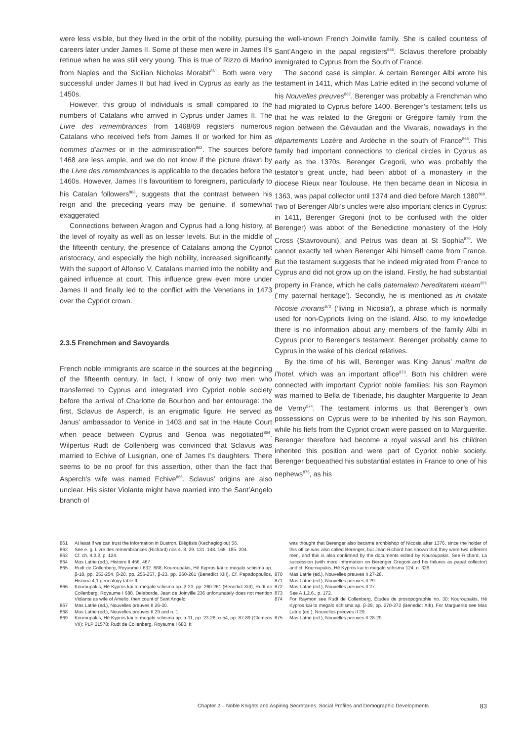were less visible, but they lived in the orbit of the nobility, pursuing careers later under James II. Some of these men were in James II’s retinue when he was still very young. This is true of Rizzo di Marino from Naples and the Sicilian Nicholas Morabit<sup>861</sup>. Both were very successful under James II but had lived in Cyprus as early as the 1450s.
However, this group of individuals is small compared to the numbers of Catalans who arrived in Cyprus under James II. The Livre des remembrances from 1468/69 registers numerous Catalans who received fiefs from James II or worked for him as hommes d’armes or in the administration<sup>862</sup>. The sources before 1468 are less ample, and we do not know if the picture drawn by the Livre des remembrances is applicable to the decades before the 1460s. However, James II’s favouritism to foreigners, particularly to his Catalan followers<sup>863</sup>, suggests that the contrast between his reign and the preceding years may be genuine, if somewhat exaggerated.
Connections between Aragon and Cyprus had a long history, at the level of royalty as well as on lesser levels. But in the middle of the fifteenth century, the presence of Catalans among the Cypriot aristocracy, and especially the high nobility, increased significantly. With the support of Alfonso V, Catalans married into the nobility and gained influence at court. This influence grew even more under James II and finally led to the conflict with the Venetians in 1473 over the Cypriot crown.
2.3.5 Frenchmen and Savoyards
French noble immigrants are scarce in the sources at the beginning of the fifteenth century. In fact, I know of only two men who transferred to Cyprus and integrated into Cypriot noble society before the arrival of Charlotte de Bourbon and her entourage: the first, Sclavus de Asperch, is an enigmatic figure. He served as Janus’ ambassador to Venice in 1403 and sat in the Haute Court when peace between Cyprus and Genoa was negotiated<sup>864</sup>. Wilpertus Rudt de Collenberg was convinced that Sclavus was married to Echive of Lusignan, one of James I’s daughters. There seems to be no proof for this assertion, other than the fact that Asperch’s wife was named Echive<sup>865</sup>. Sclavus’ origins are also unclear. His sister Violante might have married into the Sant’Angelo branch of
the well-known French Joinville family. She is called countess of Sant’Angelo in the papal registers<sup>866</sup>. Sclavus therefore probably immigrated to Cyprus from the South of France.
The second case is simpler. A certain Berenger Albi wrote his testament in 1411, which Mas Latrie edited in the second volume of his Nouvelles preuves<sup>867</sup>. Berenger was probably a Frenchman who had migrated to Cyprus before 1400. Berenger’s testament tells us that he was related to the Gregorii or Grégoire family from the region between the Gévaudan and the Vivarais, nowadays in the départements Lozère and Ardèche in the south of France<sup>868</sup>. This family had important connections to clerical circles in Cyprus as early as the 1370s. Berenger Gregorii, who was probably the testator’s great uncle, had been abbot of a monastery in the diocese Rieux near Toulouse. He then became dean in Nicosia in 1363, was papal collector until 1374 and died before March 1380<sup>869</sup>. Two of Berenger Albi’s uncles were also important clerics in Cyprus: in 1411, Berenger Gregorii (not to be confused with the older Berenger) was abbot of the Benedictine monastery of the Holy Cross (Stavrovouni), and Petrus was dean at St Sophia<sup>870</sup>. We cannot exactly tell when Berenger Albi himself came from France. But the testament suggests that he indeed migrated from France to Cyprus and did not grow up on the island. Firstly, he had substantial property in France, which he calls paternalem hereditatem meam<sup>871</sup> (‘my paternal heritage’). Secondly, he is mentioned as in civitate Nicosie morans<sup>872</sup> (‘living in Nicosia’), a phrase which is normally used for non-Cypriots living on the island. Also, to my knowledge there is no information about any members of the family Albi in Cyprus prior to Berenger’s testament. Berenger probably came to Cyprus in the wake of his clerical relatives.
By the time of his will, Berenger was King Janus’ maître de l’hotel, which was an important office<sup>873</sup>. Both his children were connected with important Cypriot noble families: his son Raymon was married to Bella de Tiberiade, his daughter Marguerite to Jean de Verny<sup>874</sup>. The testament informs us that Berenger’s own possessions on Cyprus were to be inherited by his son Raymon, while his fiefs from the Cypriot crown were passed on to Marguerite. Berenger therefore had become a royal vassal and his children inherited this position and were part of Cypriot noble society. Berenger bequeathed his substantial estates in France to one of his nephews<sup>875</sup>, as his
861 At least if we can trust the information in Bustron, Diēgēsis (Kechagioglou) 56.
862 See e. g. Livre des remembrances (Richard) nos 4. 8. 29. 131. 148. 168. 185. 204.
863 Cf. ch. 4.2.2, p. 124.
864 Mas Latrie (ed.), Histoire II 456. 467.
865 Rudt de Collenberg, Royaume I 632. 688; Kouroupakis, Hē Kypros kai to megalo schisma ap. β-18, pp. 253-254, β-20, pp. 256-257, β-23, pp. 260-261 (Benedict XIII). Cf. Papadopoullos, Historia 4,1 genealogy table II.
866 Kouroupakis, Hē Kypros kai to megalo schisma ap. β-23, pp. 260-261 (Benedict XIII); Rudt de Collenberg, Royaume I 688. Delaborde, Jean de Joinville 236 unfortunately does not mention Violante as wife of Amelio, then count of Sant’Angelo.
867 Mas Latrie (ed.), Nouvelles preuves II 26-30.
868 Mas Latrie (ed.), Nouvelles preuves II 29 and n. 1.
869 Kouroupakis, Hē Kypros kai to megalo schisma ap. α-11, pp. 23-26, α-54, pp. 87-89 (Clemens VII); PLP 21578; Rudt de Collenberg, Royaume I 680. It
was thought that Berenger also became archbishop of Nicosia after 1376, since the holder of this office was also called Berenger, but Jean Richard has shown that they were two different men, and this is also confirmed by the documents edited by Kouroupakis. See Richard, La succession (with more information on Berenger Gregorii and his failures as papal collector) and cf. Kouroupakis, Hē Kypros kai to megalo schisma 124, n. 326.
870 Mas Latrie (ed.), Nouvelles preuves II 27-28.
871 Mas Latrie (ed.), Nouvelles preuves II 29.
872 Mas Latrie (ed.), Nouvelles preuves II 27.
873 See A 1.2.6., p. 172.
874 For Raymon see Rudt de Collenberg, Études de prosopographie no. 30; Kouroupakis, Hē Kypros kai to megalo schisma ap. β-29, pp. 270-272 (Benedict XIII). For Marguerite see Mas Latrie (ed.), Nouvelles preuves II 29.
875 Mas Latrie (ed.), Nouvelles preuves II 28-29.
Chapter 2 – Noble Knights and Aspiring Secretaries: Social Profiles and Demographic Developments 83